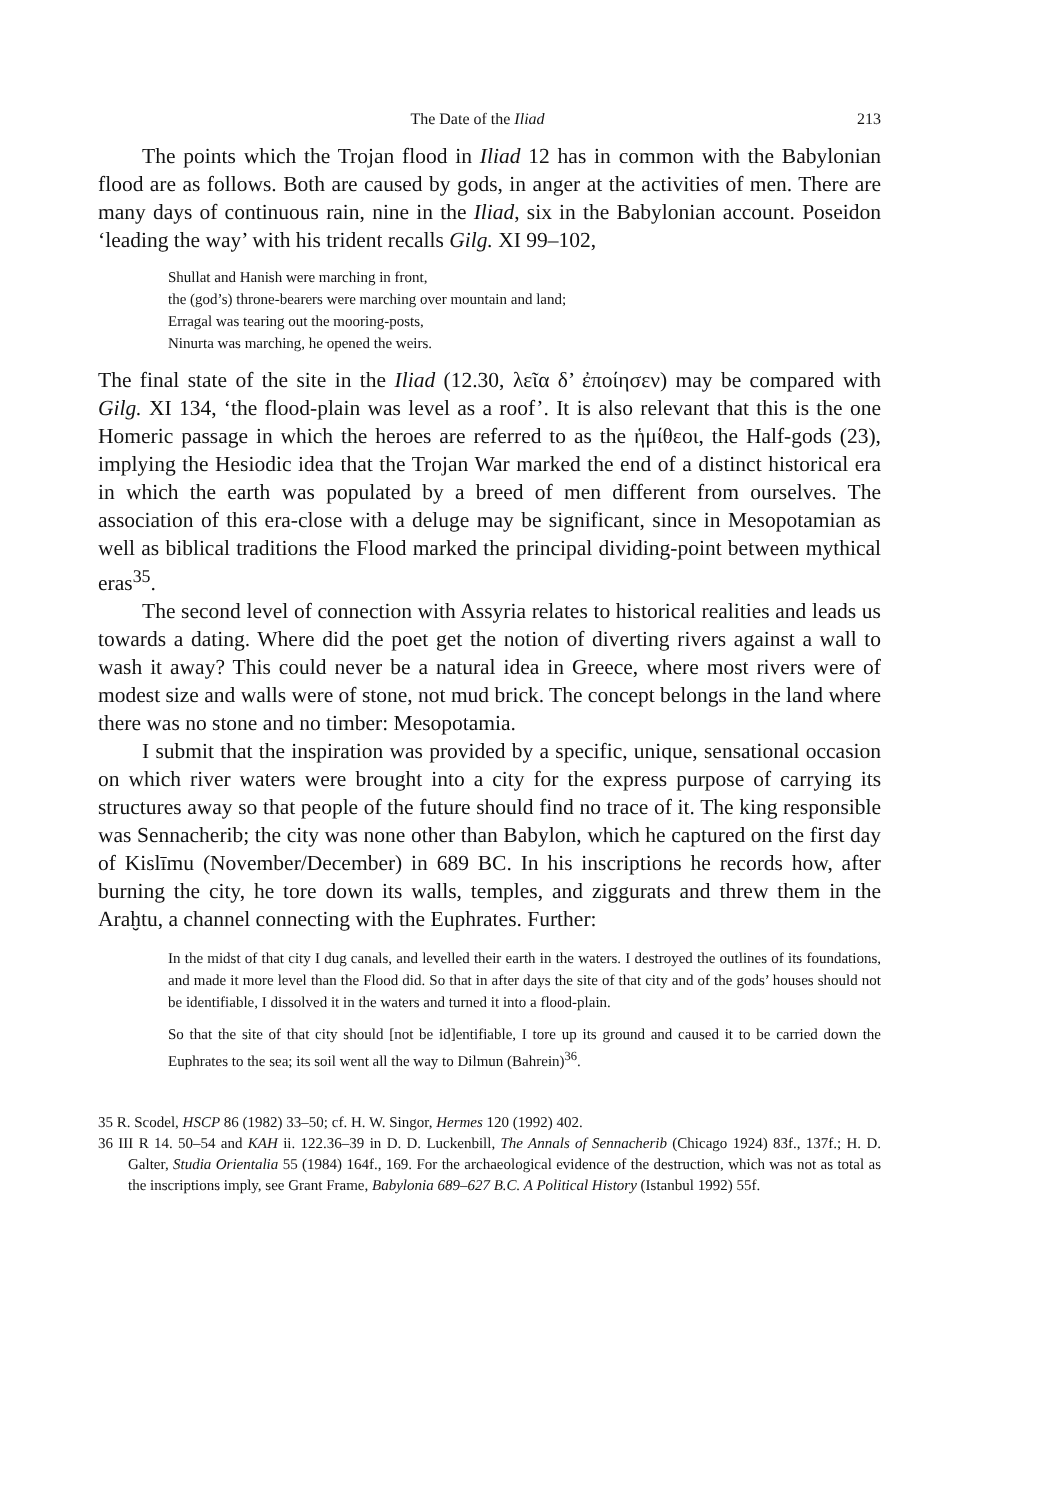The Date of the Iliad 213
The points which the Trojan flood in Iliad 12 has in common with the Babylonian flood are as follows. Both are caused by gods, in anger at the activities of men. There are many days of continuous rain, nine in the Iliad, six in the Babylonian account. Poseidon ‘leading the way’ with his trident recalls Gilg. XI 99–102,
Shullat and Hanish were marching in front,
the (god’s) throne-bearers were marching over mountain and land;
Erragal was tearing out the mooring-posts,
Ninurta was marching, he opened the weirs.
The final state of the site in the Iliad (12.30, λεῖα δ’ ἐποίησεν) may be compared with Gilg. XI 134, ‘the flood-plain was level as a roof’. It is also relevant that this is the one Homeric passage in which the heroes are referred to as the ἡμίθεοι, the Half-gods (23), implying the Hesiodic idea that the Trojan War marked the end of a distinct historical era in which the earth was populated by a breed of men different from ourselves. The association of this era-close with a deluge may be significant, since in Mesopotamian as well as biblical traditions the Flood marked the principal dividing-point between mythical eras<sup>35</sup>.
The second level of connection with Assyria relates to historical realities and leads us towards a dating. Where did the poet get the notion of diverting rivers against a wall to wash it away? This could never be a natural idea in Greece, where most rivers were of modest size and walls were of stone, not mud brick. The concept belongs in the land where there was no stone and no timber: Mesopotamia.
I submit that the inspiration was provided by a specific, unique, sensational occasion on which river waters were brought into a city for the express purpose of carrying its structures away so that people of the future should find no trace of it. The king responsible was Sennacherib; the city was none other than Babylon, which he captured on the first day of Kislīmu (November/December) in 689 BC. In his inscriptions he records how, after burning the city, he tore down its walls, temples, and ziggurats and threw them in the Araḫtu, a channel connecting with the Euphrates. Further:
In the midst of that city I dug canals, and levelled their earth in the waters. I destroyed the outlines of its foundations, and made it more level than the Flood did. So that in after days the site of that city and of the gods’ houses should not be identifiable, I dissolved it in the waters and turned it into a flood-plain.
So that the site of that city should [not be id]entifiable, I tore up its ground and caused it to be carried down the Euphrates to the sea; its soil went all the way to Dilmun (Bahrein)<sup>36</sup>.
35 R. Scodel, HSCP 86 (1982) 33–50; cf. H. W. Singor, Hermes 120 (1992) 402.
36 III R 14. 50–54 and KAH ii. 122.36–39 in D. D. Luckenbill, The Annals of Sennacherib (Chicago 1924) 83f., 137f.; H. D. Galter, Studia Orientalia 55 (1984) 164f., 169. For the archaeological evidence of the destruction, which was not as total as the inscriptions imply, see Grant Frame, Babylonia 689–627 B.C. A Political History (Istanbul 1992) 55f.